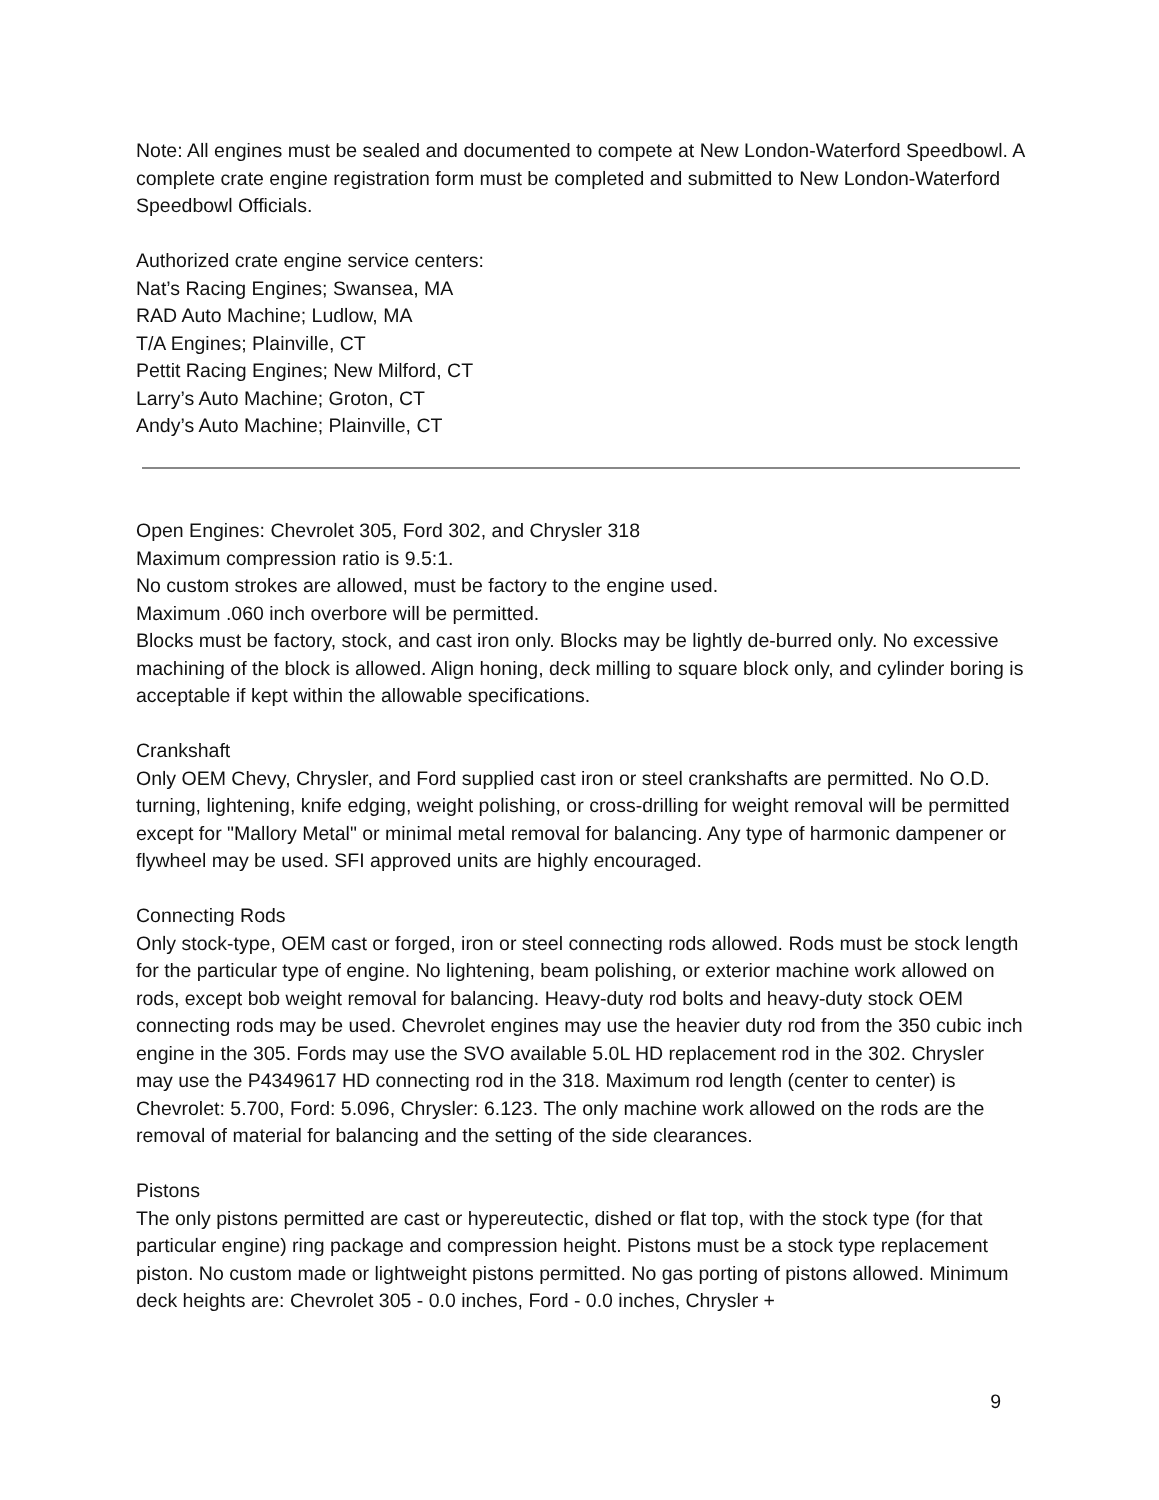Note: All engines must be sealed and documented to compete at New London-Waterford Speedbowl. A complete crate engine registration form must be completed and submitted to New London-Waterford Speedbowl Officials.
Authorized crate engine service centers:
Nat’s Racing Engines; Swansea, MA
RAD Auto Machine; Ludlow, MA
T/A Engines; Plainville, CT
Pettit Racing Engines; New Milford, CT
Larry’s Auto Machine; Groton, CT
Andy’s Auto Machine; Plainville, CT
Open Engines: Chevrolet 305, Ford 302, and Chrysler 318
Maximum compression ratio is 9.5:1.
No custom strokes are allowed, must be factory to the engine used.
Maximum .060 inch overbore will be permitted.
Blocks must be factory, stock, and cast iron only. Blocks may be lightly de-burred only. No excessive machining of the block is allowed. Align honing, deck milling to square block only, and cylinder boring is acceptable if kept within the allowable specifications.
Crankshaft
Only OEM Chevy, Chrysler, and Ford supplied cast iron or steel crankshafts are permitted. No O.D. turning, lightening, knife edging, weight polishing, or cross-drilling for weight removal will be permitted except for "Mallory Metal" or minimal metal removal for balancing. Any type of harmonic dampener or flywheel may be used. SFI approved units are highly encouraged.
Connecting Rods
Only stock-type, OEM cast or forged, iron or steel connecting rods allowed. Rods must be stock length for the particular type of engine. No lightening, beam polishing, or exterior machine work allowed on rods, except bob weight removal for balancing. Heavy-duty rod bolts and heavy-duty stock OEM connecting rods may be used. Chevrolet engines may use the heavier duty rod from the 350 cubic inch engine in the 305. Fords may use the SVO available 5.0L HD replacement rod in the 302. Chrysler may use the P4349617 HD connecting rod in the 318. Maximum rod length (center to center) is Chevrolet: 5.700, Ford: 5.096, Chrysler: 6.123. The only machine work allowed on the rods are the removal of material for balancing and the setting of the side clearances.
Pistons
The only pistons permitted are cast or hypereutectic, dished or flat top, with the stock type (for that particular engine) ring package and compression height. Pistons must be a stock type replacement piston. No custom made or lightweight pistons permitted. No gas porting of pistons allowed. Minimum deck heights are: Chevrolet 305 - 0.0 inches, Ford - 0.0 inches, Chrysler +
9